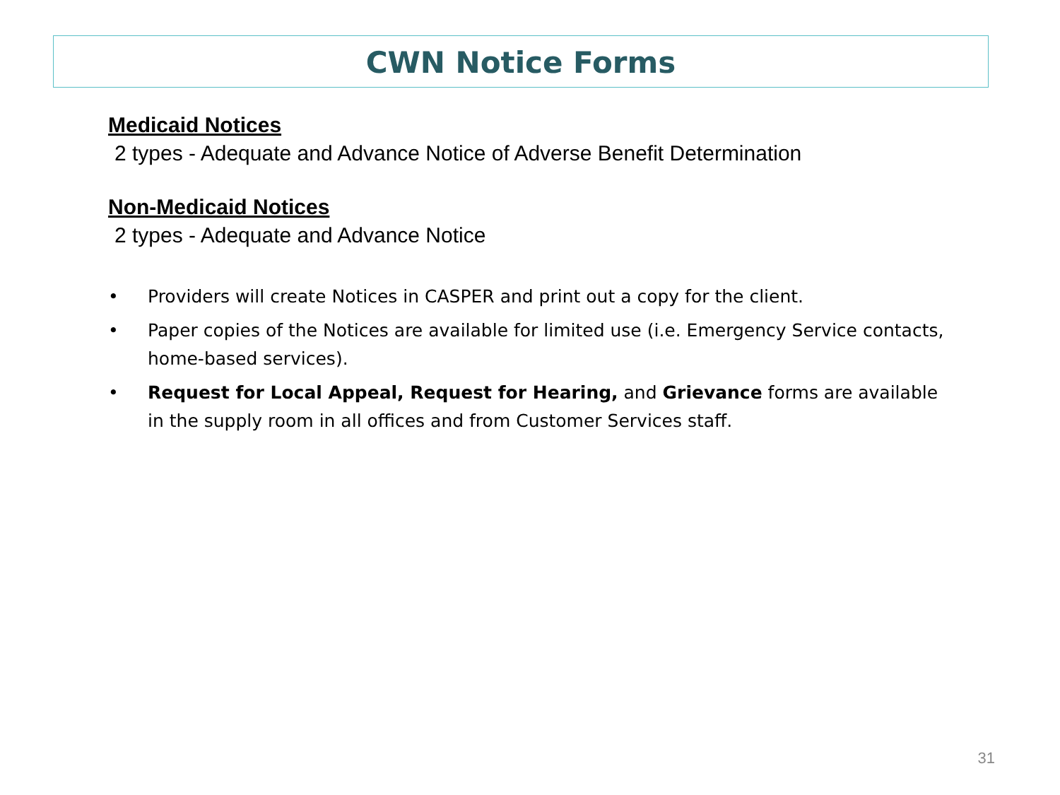CWN Notice Forms
Medicaid Notices
2 types - Adequate and Advance Notice of Adverse Benefit Determination
Non-Medicaid Notices
2 types - Adequate and Advance Notice
• Providers will create Notices in CASPER and print out a copy for the client.
• Paper copies of the Notices are available for limited use (i.e. Emergency Service contacts, home-based services).
• Request for Local Appeal, Request for Hearing, and Grievance forms are available in the supply room in all offices and from Customer Services staff.
31